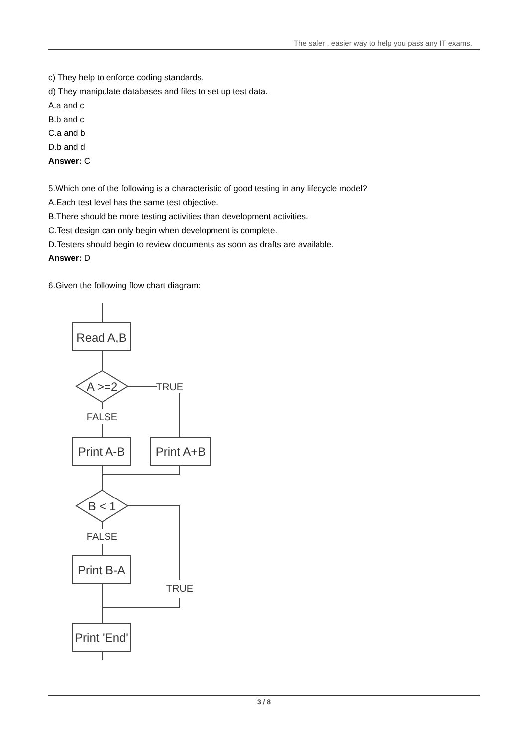The safer , easier way to help you pass any IT exams.
c) They help to enforce coding standards.
d) They manipulate databases and files to set up test data.
A.a and c
B.b and c
C.a and b
D.b and d
Answer: C
5.Which one of the following is a characteristic of good testing in any lifecycle model?
A.Each test level has the same test objective.
B.There should be more testing activities than development activities.
C.Test design can only begin when development is complete.
D.Testers should begin to review documents as soon as drafts are available.
Answer: D
6.Given the following flow chart diagram:
Read A,B
A >=2
TRUE
FALSE
Print A-B
Print A+B
B < 1
TRUE
FALSE
Print B-A
Print 'End'
3 / 8